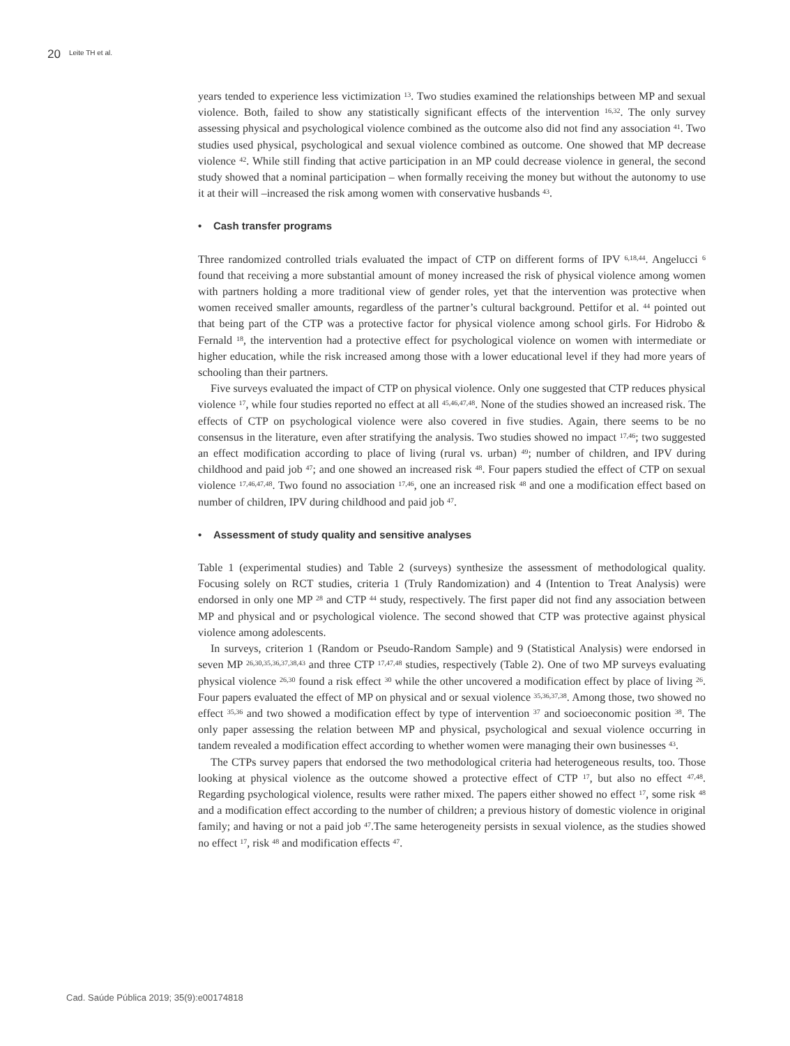20 Leite TH et al.
years tended to experience less victimization <sup>13</sup>. Two studies examined the relationships between MP and sexual violence. Both, failed to show any statistically significant effects of the intervention <sup>16,32</sup>. The only survey assessing physical and psychological violence combined as the outcome also did not find any association <sup>41</sup>. Two studies used physical, psychological and sexual violence combined as outcome. One showed that MP decrease violence <sup>42</sup>. While still finding that active participation in an MP could decrease violence in general, the second study showed that a nominal participation – when formally receiving the money but without the autonomy to use it at their will –increased the risk among women with conservative husbands <sup>43</sup>.
• Cash transfer programs
Three randomized controlled trials evaluated the impact of CTP on different forms of IPV <sup>6,18,44</sup>. Angelucci <sup>6</sup> found that receiving a more substantial amount of money increased the risk of physical violence among women with partners holding a more traditional view of gender roles, yet that the intervention was protective when women received smaller amounts, regardless of the partner’s cultural background. Pettifor et al. <sup>44</sup> pointed out that being part of the CTP was a protective factor for physical violence among school girls. For Hidrobo & Fernald <sup>18</sup>, the intervention had a protective effect for psychological violence on women with intermediate or higher education, while the risk increased among those with a lower educational level if they had more years of schooling than their partners.
Five surveys evaluated the impact of CTP on physical violence. Only one suggested that CTP reduces physical violence <sup>17</sup>, while four studies reported no effect at all <sup>45,46,47,48</sup>. None of the studies showed an increased risk. The effects of CTP on psychological violence were also covered in five studies. Again, there seems to be no consensus in the literature, even after stratifying the analysis. Two studies showed no impact <sup>17,46</sup>; two suggested an effect modification according to place of living (rural vs. urban) <sup>49</sup>; number of children, and IPV during childhood and paid job <sup>47</sup>; and one showed an increased risk <sup>48</sup>. Four papers studied the effect of CTP on sexual violence <sup>17,46,47,48</sup>. Two found no association <sup>17,46</sup>, one an increased risk <sup>48</sup> and one a modification effect based on number of children, IPV during childhood and paid job <sup>47</sup>.
• Assessment of study quality and sensitive analyses
Table 1 (experimental studies) and Table 2 (surveys) synthesize the assessment of methodological quality. Focusing solely on RCT studies, criteria 1 (Truly Randomization) and 4 (Intention to Treat Analysis) were endorsed in only one MP <sup>28</sup> and CTP <sup>44</sup> study, respectively. The first paper did not find any association between MP and physical and or psychological violence. The second showed that CTP was protective against physical violence among adolescents.
In surveys, criterion 1 (Random or Pseudo-Random Sample) and 9 (Statistical Analysis) were endorsed in seven MP <sup>26,30,35,36,37,38,43</sup> and three CTP <sup>17,47,48</sup> studies, respectively (Table 2). One of two MP surveys evaluating physical violence <sup>26,30</sup> found a risk effect <sup>30</sup> while the other uncovered a modification effect by place of living <sup>26</sup>. Four papers evaluated the effect of MP on physical and or sexual violence <sup>35,36,37,38</sup>. Among those, two showed no effect <sup>35,36</sup> and two showed a modification effect by type of intervention <sup>37</sup> and socioeconomic position <sup>38</sup>. The only paper assessing the relation between MP and physical, psychological and sexual violence occurring in tandem revealed a modification effect according to whether women were managing their own businesses <sup>43</sup>.
The CTPs survey papers that endorsed the two methodological criteria had heterogeneous results, too. Those looking at physical violence as the outcome showed a protective effect of CTP <sup>17</sup>, but also no effect <sup>47,48</sup>. Regarding psychological violence, results were rather mixed. The papers either showed no effect <sup>17</sup>, some risk <sup>48</sup> and a modification effect according to the number of children; a previous history of domestic violence in original family; and having or not a paid job <sup>47</sup>.The same heterogeneity persists in sexual violence, as the studies showed no effect <sup>17</sup>, risk <sup>48</sup> and modification effects <sup>47</sup>.
Cad. Saúde Pública 2019; 35(9):e00174818